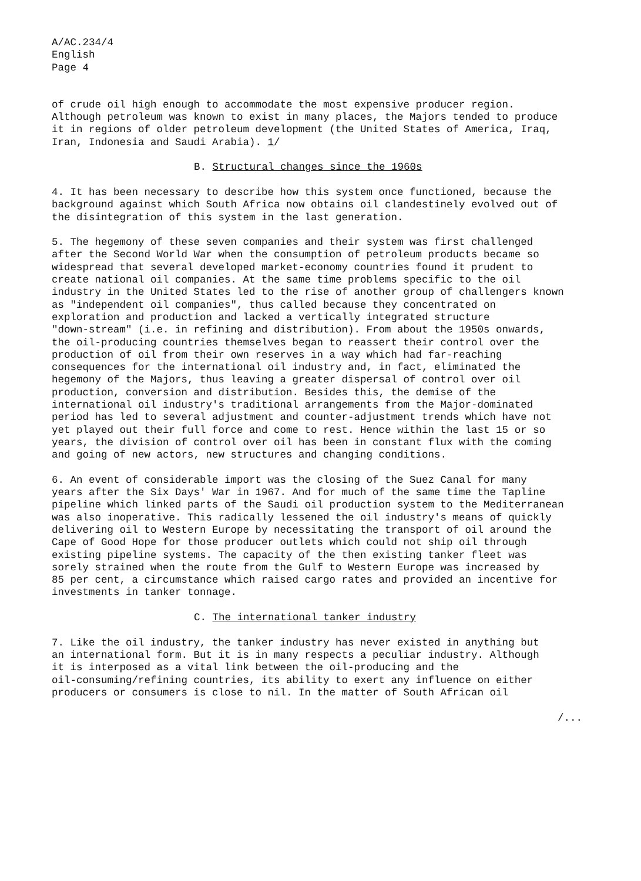A/AC.234/4 English Page 4
of crude oil high enough to accommodate the most expensive producer region. Although petroleum was known to exist in many places, the Majors tended to produce it in regions of older petroleum development (the United States of America, Iraq, Iran, Indonesia and Saudi Arabia). 1/
B. Structural changes since the 1960s
4. It has been necessary to describe how this system once functioned, because the background against which South Africa now obtains oil clandestinely evolved out of the disintegration of this system in the last generation.
5. The hegemony of these seven companies and their system was first challenged after the Second World War when the consumption of petroleum products became so widespread that several developed market-economy countries found it prudent to create national oil companies. At the same time problems specific to the oil industry in the United States led to the rise of another group of challengers known as "independent oil companies", thus called because they concentrated on exploration and production and lacked a vertically integrated structure "down-stream" (i.e. in refining and distribution). From about the 1950s onwards, the oil-producing countries themselves began to reassert their control over the production of oil from their own reserves in a way which had far-reaching consequences for the international oil industry and, in fact, eliminated the hegemony of the Majors, thus leaving a greater dispersal of control over oil production, conversion and distribution. Besides this, the demise of the international oil industry's traditional arrangements from the Major-dominated period has led to several adjustment and counter-adjustment trends which have not yet played out their full force and come to rest. Hence within the last 15 or so years, the division of control over oil has been in constant flux with the coming and going of new actors, new structures and changing conditions.
6. An event of considerable import was the closing of the Suez Canal for many years after the Six Days' War in 1967. And for much of the same time the Tapline pipeline which linked parts of the Saudi oil production system to the Mediterranean was also inoperative. This radically lessened the oil industry's means of quickly delivering oil to Western Europe by necessitating the transport of oil around the Cape of Good Hope for those producer outlets which could not ship oil through existing pipeline systems. The capacity of the then existing tanker fleet was sorely strained when the route from the Gulf to Western Europe was increased by 85 per cent, a circumstance which raised cargo rates and provided an incentive for investments in tanker tonnage.
C. The international tanker industry
7. Like the oil industry, the tanker industry has never existed in anything but an international form. But it is in many respects a peculiar industry. Although it is interposed as a vital link between the oil-producing and the oil-consuming/refining countries, its ability to exert any influence on either producers or consumers is close to nil. In the matter of South African oil
/...